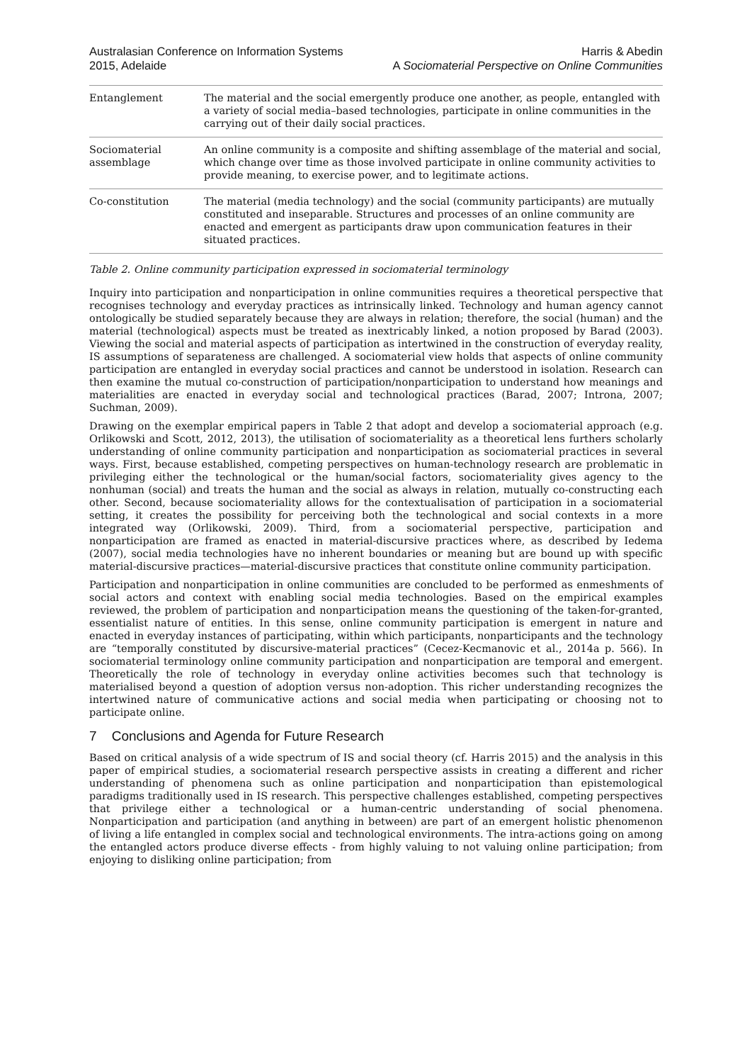Australasian Conference on Information Systems
2015, Adelaide
Harris & Abedin
A Sociomaterial Perspective on Online Communities
| Entanglement | The material and the social emergently produce one another, as people, entangled with a variety of social media–based technologies, participate in online communities in the carrying out of their daily social practices. |
| Sociomaterial assemblage | An online community is a composite and shifting assemblage of the material and social, which change over time as those involved participate in online community activities to provide meaning, to exercise power, and to legitimate actions. |
| Co-constitution | The material (media technology) and the social (community participants) are mutually constituted and inseparable. Structures and processes of an online community are enacted and emergent as participants draw upon communication features in their situated practices. |
Table 2. Online community participation expressed in sociomaterial terminology
Inquiry into participation and nonparticipation in online communities requires a theoretical perspective that recognises technology and everyday practices as intrinsically linked. Technology and human agency cannot ontologically be studied separately because they are always in relation; therefore, the social (human) and the material (technological) aspects must be treated as inextricably linked, a notion proposed by Barad (2003). Viewing the social and material aspects of participation as intertwined in the construction of everyday reality, IS assumptions of separateness are challenged. A sociomaterial view holds that aspects of online community participation are entangled in everyday social practices and cannot be understood in isolation. Research can then examine the mutual co-construction of participation/nonparticipation to understand how meanings and materialities are enacted in everyday social and technological practices (Barad, 2007; Introna, 2007; Suchman, 2009).
Drawing on the exemplar empirical papers in Table 2 that adopt and develop a sociomaterial approach (e.g. Orlikowski and Scott, 2012, 2013), the utilisation of sociomateriality as a theoretical lens furthers scholarly understanding of online community participation and nonparticipation as sociomaterial practices in several ways. First, because established, competing perspectives on human-technology research are problematic in privileging either the technological or the human/social factors, sociomateriality gives agency to the nonhuman (social) and treats the human and the social as always in relation, mutually co-constructing each other. Second, because sociomateriality allows for the contextualisation of participation in a sociomaterial setting, it creates the possibility for perceiving both the technological and social contexts in a more integrated way (Orlikowski, 2009). Third, from a sociomaterial perspective, participation and nonparticipation are framed as enacted in material-discursive practices where, as described by Iedema (2007), social media technologies have no inherent boundaries or meaning but are bound up with specific material-discursive practices—material-discursive practices that constitute online community participation.
Participation and nonparticipation in online communities are concluded to be performed as enmeshments of social actors and context with enabling social media technologies. Based on the empirical examples reviewed, the problem of participation and nonparticipation means the questioning of the taken-for-granted, essentialist nature of entities. In this sense, online community participation is emergent in nature and enacted in everyday instances of participating, within which participants, nonparticipants and the technology are “temporally constituted by discursive-material practices” (Cecez-Kecmanovic et al., 2014a p. 566). In sociomaterial terminology online community participation and nonparticipation are temporal and emergent. Theoretically the role of technology in everyday online activities becomes such that technology is materialised beyond a question of adoption versus non-adoption. This richer understanding recognizes the intertwined nature of communicative actions and social media when participating or choosing not to participate online.
7 Conclusions and Agenda for Future Research
Based on critical analysis of a wide spectrum of IS and social theory (cf. Harris 2015) and the analysis in this paper of empirical studies, a sociomaterial research perspective assists in creating a different and richer understanding of phenomena such as online participation and nonparticipation than epistemological paradigms traditionally used in IS research. This perspective challenges established, competing perspectives that privilege either a technological or a human-centric understanding of social phenomena. Nonparticipation and participation (and anything in between) are part of an emergent holistic phenomenon of living a life entangled in complex social and technological environments. The intra-actions going on among the entangled actors produce diverse effects - from highly valuing to not valuing online participation; from enjoying to disliking online participation; from